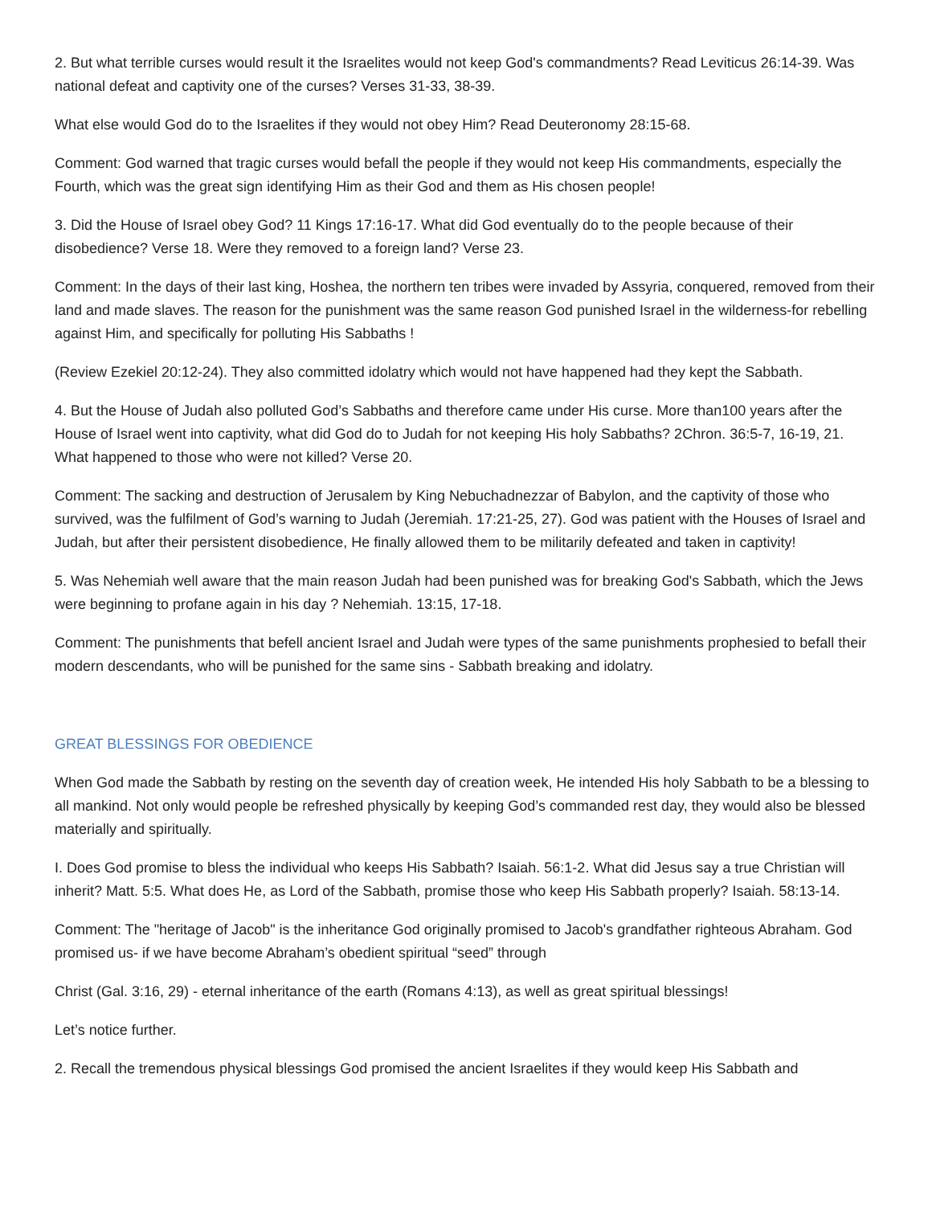2. But what terrible curses would result it the Israelites would not keep God's commandments? Read Leviticus 26:14-39. Was national defeat and captivity one of the curses? Verses 31-33, 38-39.
What else would God do to the Israelites if they would not obey Him? Read Deuteronomy 28:15-68.
Comment: God warned that tragic curses would befall the people if they would not keep His commandments, especially the Fourth, which was the great sign identifying Him as their God and them as His chosen people!
3. Did the House of Israel obey God? 11 Kings 17:16-17. What did God eventually do to the people because of their disobedience? Verse 18. Were they removed to a foreign land? Verse 23.
Comment: In the days of their last king, Hoshea, the northern ten tribes were invaded by Assyria, conquered, removed from their land and made slaves. The reason for the punishment was the same reason God punished Israel in the wilderness-for rebelling against Him, and specifically for polluting His Sabbaths !
(Review Ezekiel 20:12-24). They also committed idolatry which would not have happened had they kept the Sabbath.
4. But the House of Judah also polluted God’s Sabbaths and therefore came under His curse. More than100 years after the House of Israel went into captivity, what did God do to Judah for not keeping His holy Sabbaths? 2Chron. 36:5-7, 16-19, 21. What happened to those who were not killed? Verse 20.
Comment: The sacking and destruction of Jerusalem by King Nebuchadnezzar of Babylon, and the captivity of those who survived, was the fulfilment of God’s warning to Judah (Jeremiah. 17:21-25, 27). God was patient with the Houses of Israel and Judah, but after their persistent disobedience, He finally allowed them to be militarily defeated and taken in captivity!
5. Was Nehemiah well aware that the main reason Judah had been punished was for breaking God's Sabbath, which the Jews were beginning to profane again in his day ? Nehemiah. 13:15, 17-18.
Comment: The punishments that befell ancient Israel and Judah were types of the same punishments prophesied to befall their modern descendants, who will be punished for the same sins - Sabbath breaking and idolatry.
GREAT BLESSINGS FOR OBEDIENCE
When God made the Sabbath by resting on the seventh day of creation week, He intended His holy Sabbath to be a blessing to all mankind. Not only would people be refreshed physically by keeping God’s commanded rest day, they would also be blessed materially and spiritually.
I. Does God promise to bless the individual who keeps His Sabbath? Isaiah. 56:1-2. What did Jesus say a true Christian will inherit? Matt. 5:5. What does He, as Lord of the Sabbath, promise those who keep His Sabbath properly? Isaiah. 58:13-14.
Comment: The "heritage of Jacob" is the inheritance God originally promised to Jacob's grandfather righteous Abraham. God promised us- if we have become Abraham’s obedient spiritual “seed” through
Christ (Gal. 3:16, 29) - eternal inheritance of the earth (Romans 4:13), as well as great spiritual blessings!
Let’s notice further.
2. Recall the tremendous physical blessings God promised the ancient Israelites if they would keep His Sabbath and